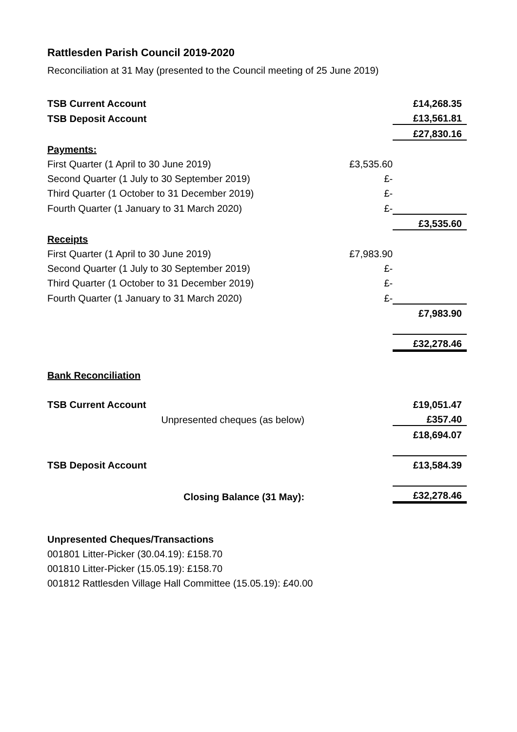Rattlesden Parish Council 2019-2020
Reconciliation at 31 May (presented to the Council meeting of 25 June 2019)
| TSB Current Account | | £14,268.35 |
| TSB Deposit Account | | £13,561.81 |
| | | £27,830.16 |
| Payments: | | |
| First Quarter (1 April to 30 June 2019) | £3,535.60 | |
| Second Quarter (1 July to 30 September 2019) | £- | |
| Third Quarter (1 October to 31 December 2019) | £- | |
| Fourth Quarter (1 January to 31 March 2020) | £- | |
| | | £3,535.60 |
| Receipts | | |
| First Quarter (1 April to 30 June 2019) | £7,983.90 | |
| Second Quarter (1 July to 30 September 2019) | £- | |
| Third Quarter (1 October to 31 December 2019) | £- | |
| Fourth Quarter (1 January to 31 March 2020) | £- | |
| | | £7,983.90 |
| | | £32,278.46 |
| Bank Reconciliation | | |
| TSB Current Account | | £19,051.47 |
| Unpresented cheques (as below) | | £357.40 |
| | | £18,694.07 |
| TSB Deposit Account | | £13,584.39 |
| Closing Balance (31 May): | | £32,278.46 |
Unpresented Cheques/Transactions
001801 Litter-Picker (30.04.19): £158.70
001810 Litter-Picker (15.05.19): £158.70
001812 Rattlesden Village Hall Committee (15.05.19): £40.00